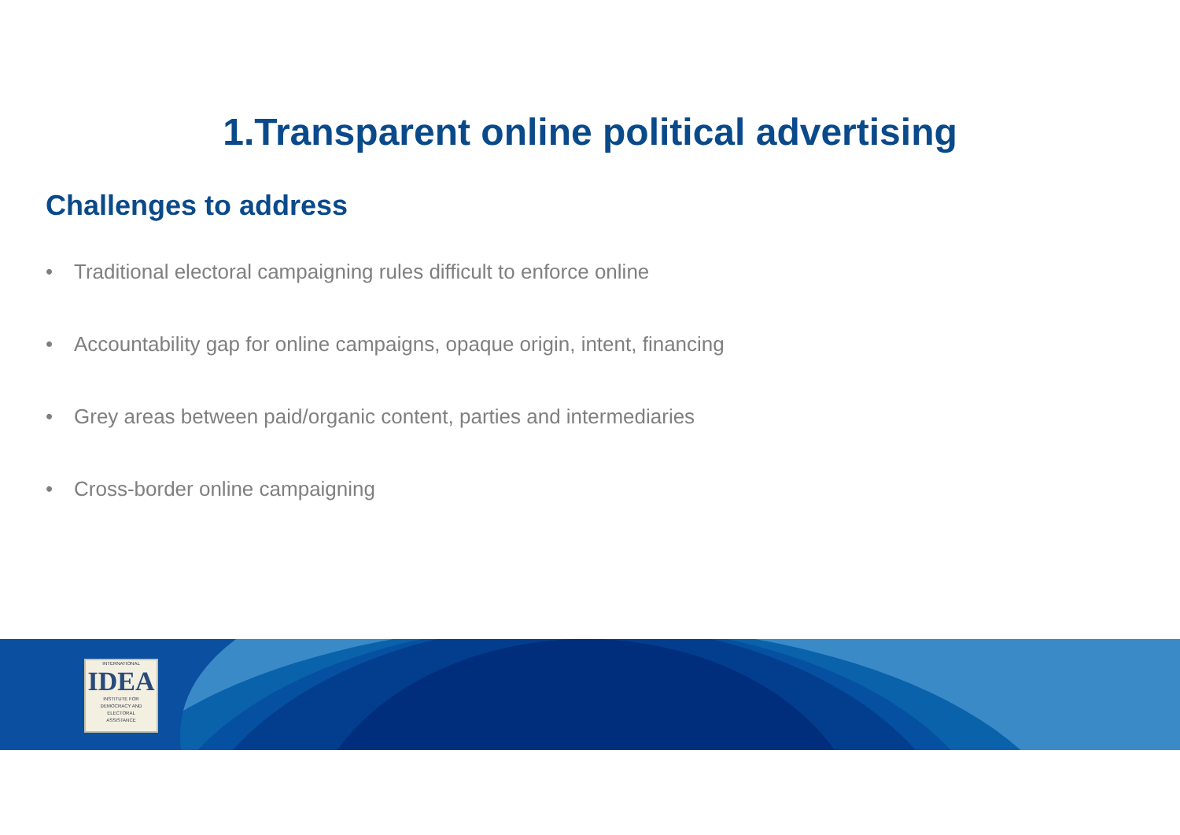1.Transparent online political advertising
Challenges to address
• Traditional electoral campaigning rules difficult to enforce online
• Accountability gap for online campaigns, opaque origin, intent, financing
• Grey areas between paid/organic content, parties and intermediaries
• Cross-border online campaigning
INTERNATIONAL
IDEA
INSTITUTE FOR
DEMOCRACY AND
ELECTORAL
ASSISTANCE